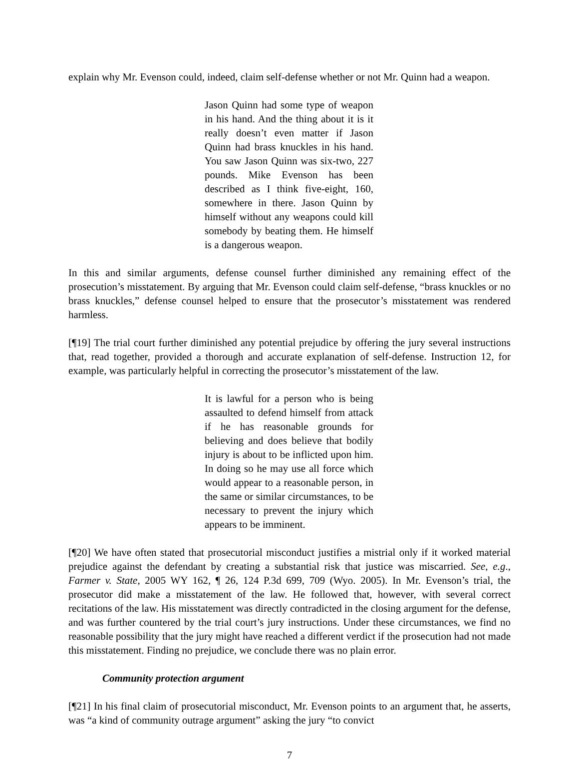explain why Mr. Evenson could, indeed, claim self-defense whether or not Mr. Quinn had a weapon.
Jason Quinn had some type of weapon in his hand. And the thing about it is it really doesn’t even matter if Jason Quinn had brass knuckles in his hand. You saw Jason Quinn was six-two, 227 pounds. Mike Evenson has been described as I think five-eight, 160, somewhere in there. Jason Quinn by himself without any weapons could kill somebody by beating them. He himself is a dangerous weapon.
In this and similar arguments, defense counsel further diminished any remaining effect of the prosecution’s misstatement. By arguing that Mr. Evenson could claim self-defense, “brass knuckles or no brass knuckles,” defense counsel helped to ensure that the prosecutor’s misstatement was rendered harmless.
[¶19] The trial court further diminished any potential prejudice by offering the jury several instructions that, read together, provided a thorough and accurate explanation of self-defense. Instruction 12, for example, was particularly helpful in correcting the prosecutor’s misstatement of the law.
It is lawful for a person who is being assaulted to defend himself from attack if he has reasonable grounds for believing and does believe that bodily injury is about to be inflicted upon him. In doing so he may use all force which would appear to a reasonable person, in the same or similar circumstances, to be necessary to prevent the injury which appears to be imminent.
[¶20] We have often stated that prosecutorial misconduct justifies a mistrial only if it worked material prejudice against the defendant by creating a substantial risk that justice was miscarried. See, e.g., Farmer v. State, 2005 WY 162, ¶ 26, 124 P.3d 699, 709 (Wyo. 2005). In Mr. Evenson’s trial, the prosecutor did make a misstatement of the law. He followed that, however, with several correct recitations of the law. His misstatement was directly contradicted in the closing argument for the defense, and was further countered by the trial court’s jury instructions. Under these circumstances, we find no reasonable possibility that the jury might have reached a different verdict if the prosecution had not made this misstatement. Finding no prejudice, we conclude there was no plain error.
Community protection argument
[¶21] In his final claim of prosecutorial misconduct, Mr. Evenson points to an argument that, he asserts, was “a kind of community outrage argument” asking the jury “to convict
7